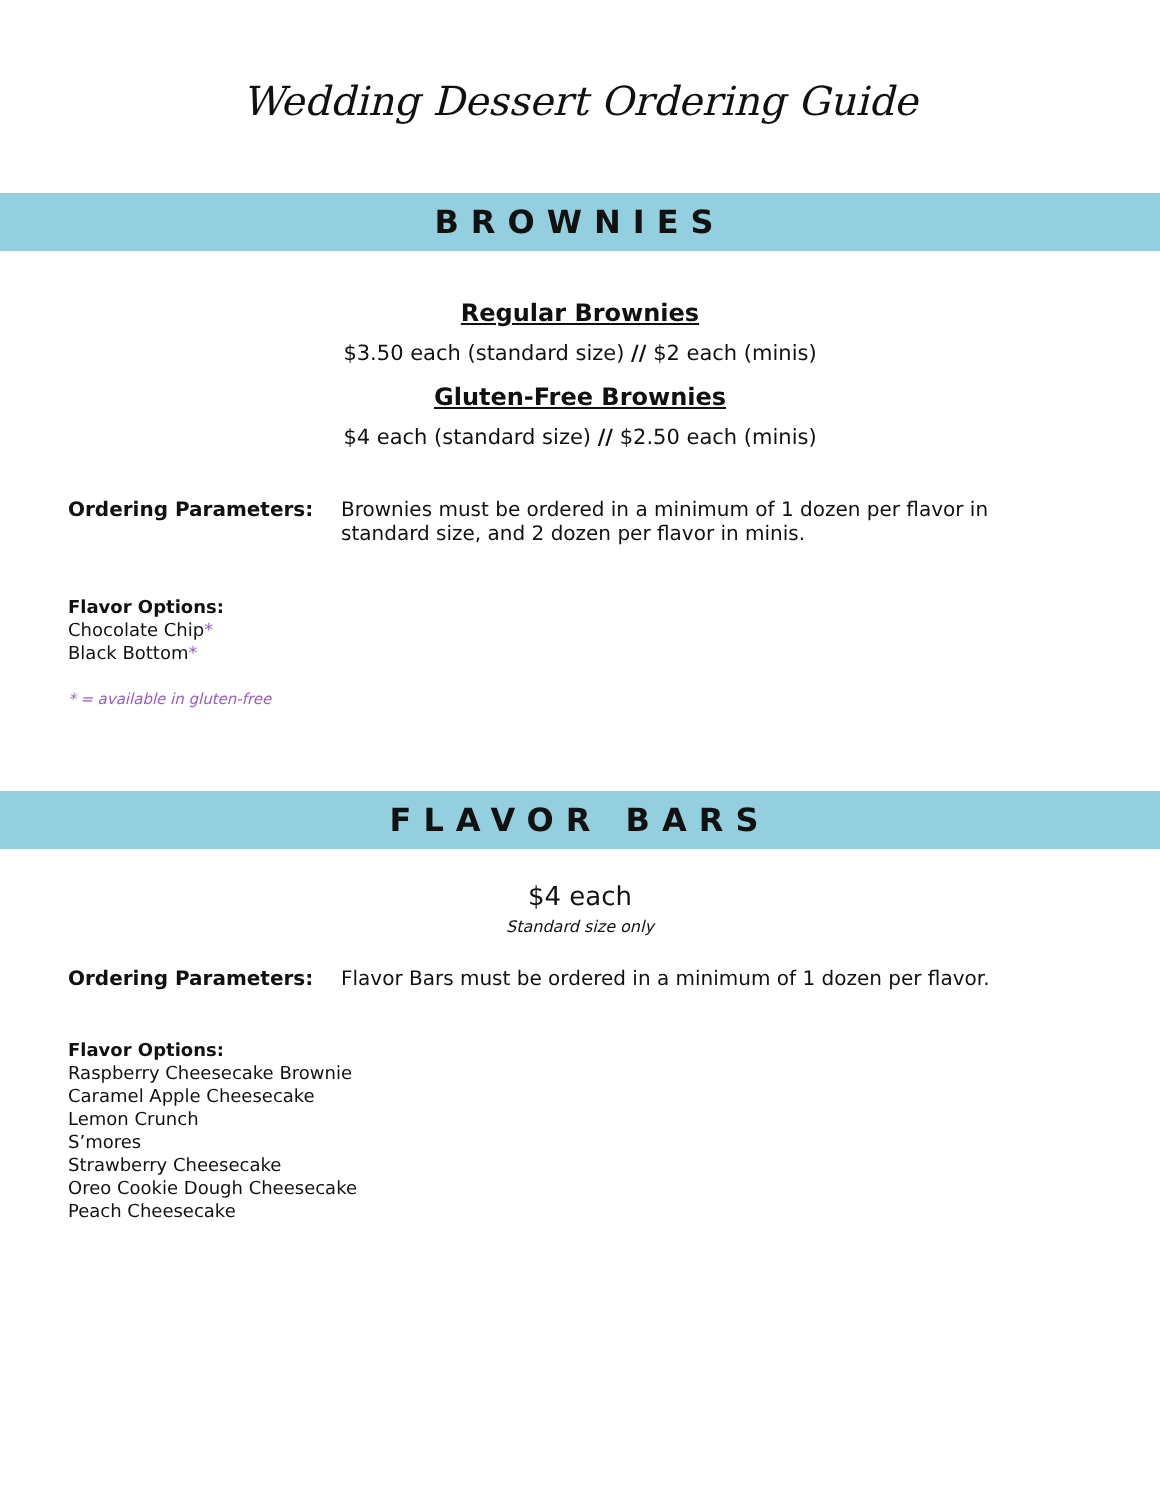Wedding Dessert Ordering Guide
BROWNIES
Regular Brownies
$3.50 each (standard size) // $2 each (minis)
Gluten-Free Brownies
$4 each (standard size) // $2.50 each (minis)
Ordering Parameters: Brownies must be ordered in a minimum of 1 dozen per flavor in standard size, and 2 dozen per flavor in minis.
Flavor Options:
Chocolate Chip*
Black Bottom*
* = available in gluten-free
FLAVOR BARS
$4 each
Standard size only
Ordering Parameters: Flavor Bars must be ordered in a minimum of 1 dozen per flavor.
Flavor Options:
Raspberry Cheesecake Brownie
Caramel Apple Cheesecake
Lemon Crunch
S’mores
Strawberry Cheesecake
Oreo Cookie Dough Cheesecake
Peach Cheesecake